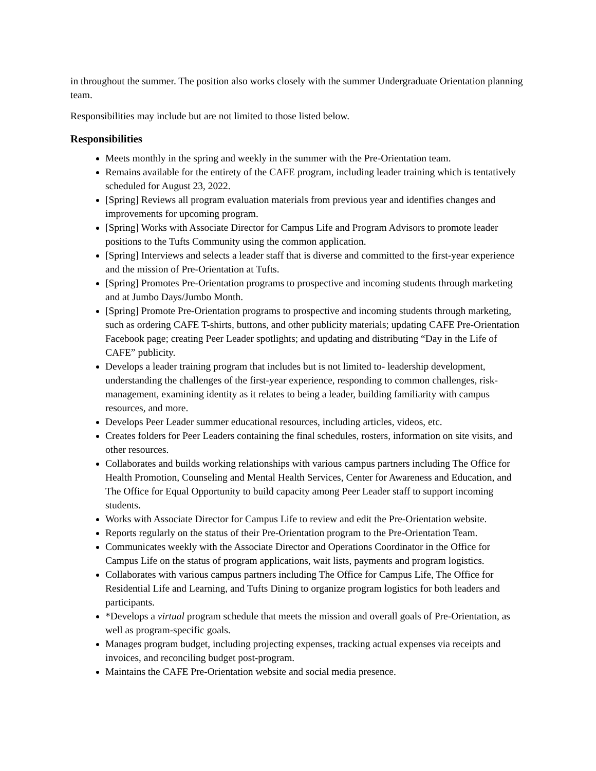in throughout the summer. The position also works closely with the summer Undergraduate Orientation planning team.
Responsibilities may include but are not limited to those listed below.
Responsibilities
Meets monthly in the spring and weekly in the summer with the Pre-Orientation team.
Remains available for the entirety of the CAFE program, including leader training which is tentatively scheduled for August 23, 2022.
[Spring] Reviews all program evaluation materials from previous year and identifies changes and improvements for upcoming program.
[Spring] Works with Associate Director for Campus Life and Program Advisors to promote leader positions to the Tufts Community using the common application.
[Spring] Interviews and selects a leader staff that is diverse and committed to the first-year experience and the mission of Pre-Orientation at Tufts.
[Spring] Promotes Pre-Orientation programs to prospective and incoming students through marketing and at Jumbo Days/Jumbo Month.
[Spring] Promote Pre-Orientation programs to prospective and incoming students through marketing, such as ordering CAFE T-shirts, buttons, and other publicity materials; updating CAFE Pre-Orientation Facebook page; creating Peer Leader spotlights; and updating and distributing “Day in the Life of CAFE” publicity.
Develops a leader training program that includes but is not limited to- leadership development, understanding the challenges of the first-year experience, responding to common challenges, risk-management, examining identity as it relates to being a leader, building familiarity with campus resources, and more.
Develops Peer Leader summer educational resources, including articles, videos, etc.
Creates folders for Peer Leaders containing the final schedules, rosters, information on site visits, and other resources.
Collaborates and builds working relationships with various campus partners including The Office for Health Promotion, Counseling and Mental Health Services, Center for Awareness and Education, and The Office for Equal Opportunity to build capacity among Peer Leader staff to support incoming students.
Works with Associate Director for Campus Life to review and edit the Pre-Orientation website.
Reports regularly on the status of their Pre-Orientation program to the Pre-Orientation Team.
Communicates weekly with the Associate Director and Operations Coordinator in the Office for Campus Life on the status of program applications, wait lists, payments and program logistics.
Collaborates with various campus partners including The Office for Campus Life, The Office for Residential Life and Learning, and Tufts Dining to organize program logistics for both leaders and participants.
*Develops a virtual program schedule that meets the mission and overall goals of Pre-Orientation, as well as program-specific goals.
Manages program budget, including projecting expenses, tracking actual expenses via receipts and invoices, and reconciling budget post-program.
Maintains the CAFE Pre-Orientation website and social media presence.